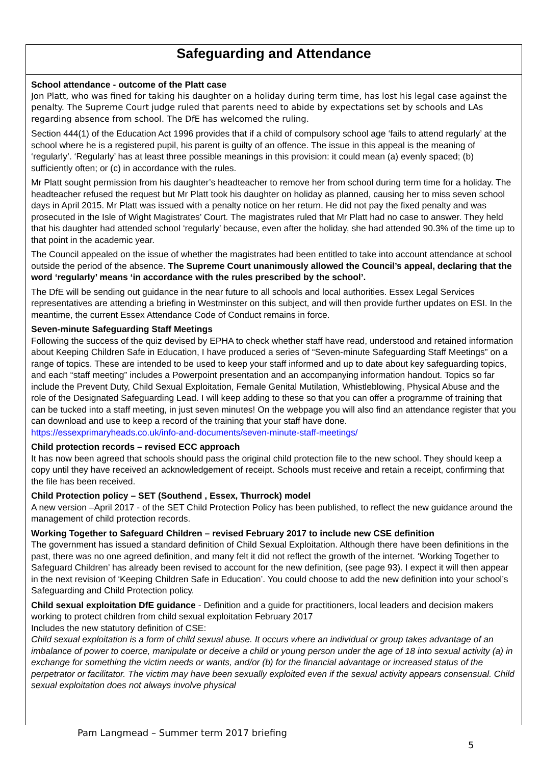Safeguarding and Attendance
School attendance - outcome of the Platt case
Jon Platt, who was fined for taking his daughter on a holiday during term time, has lost his legal case against the penalty. The Supreme Court judge ruled that parents need to abide by expectations set by schools and LAs regarding absence from school. The DfE has welcomed the ruling.
Section 444(1) of the Education Act 1996 provides that if a child of compulsory school age ‘fails to attend regularly’ at the school where he is a registered pupil, his parent is guilty of an offence. The issue in this appeal is the meaning of ‘regularly’. ‘Regularly’ has at least three possible meanings in this provision: it could mean (a) evenly spaced; (b) sufficiently often; or (c) in accordance with the rules.
Mr Platt sought permission from his daughter’s headteacher to remove her from school during term time for a holiday. The headteacher refused the request but Mr Platt took his daughter on holiday as planned, causing her to miss seven school days in April 2015. Mr Platt was issued with a penalty notice on her return. He did not pay the fixed penalty and was prosecuted in the Isle of Wight Magistrates’ Court. The magistrates ruled that Mr Platt had no case to answer. They held that his daughter had attended school ‘regularly’ because, even after the holiday, she had attended 90.3% of the time up to that point in the academic year.
The Council appealed on the issue of whether the magistrates had been entitled to take into account attendance at school outside the period of the absence. The Supreme Court unanimously allowed the Council’s appeal, declaring that the word ‘regularly’ means ‘in accordance with the rules prescribed by the school’.
The DfE will be sending out guidance in the near future to all schools and local authorities. Essex Legal Services representatives are attending a briefing in Westminster on this subject, and will then provide further updates on ESI. In the meantime, the current Essex Attendance Code of Conduct remains in force.
Seven-minute Safeguarding Staff Meetings
Following the success of the quiz devised by EPHA to check whether staff have read, understood and retained information about Keeping Children Safe in Education, I have produced a series of “Seven-minute Safeguarding Staff Meetings” on a range of topics. These are intended to be used to keep your staff informed and up to date about key safeguarding topics, and each “staff meeting” includes a Powerpoint presentation and an accompanying information handout. Topics so far include the Prevent Duty, Child Sexual Exploitation, Female Genital Mutilation, Whistleblowing, Physical Abuse and the role of the Designated Safeguarding Lead. I will keep adding to these so that you can offer a programme of training that can be tucked into a staff meeting, in just seven minutes! On the webpage you will also find an attendance register that you can download and use to keep a record of the training that your staff have done.
https://essexprimaryheads.co.uk/info-and-documents/seven-minute-staff-meetings/
Child protection records – revised ECC approach
It has now been agreed that schools should pass the original child protection file to the new school. They should keep a copy until they have received an acknowledgement of receipt. Schools must receive and retain a receipt, confirming that the file has been received.
Child Protection policy – SET (Southend , Essex, Thurrock) model
A new version –April 2017 - of the SET Child Protection Policy has been published, to reflect the new guidance around the management of child protection records.
Working Together to Safeguard Children – revised February 2017 to include new CSE definition
The government has issued a standard definition of Child Sexual Exploitation. Although there have been definitions in the past, there was no one agreed definition, and many felt it did not reflect the growth of the internet. ‘Working Together to Safeguard Children’ has already been revised to account for the new definition, (see page 93). I expect it will then appear in the next revision of ‘Keeping Children Safe in Education’. You could choose to add the new definition into your school’s Safeguarding and Child Protection policy.
Child sexual exploitation DfE guidance - Definition and a guide for practitioners, local leaders and decision makers working to protect children from child sexual exploitation February 2017
Includes the new statutory definition of CSE:
Child sexual exploitation is a form of child sexual abuse. It occurs where an individual or group takes advantage of an imbalance of power to coerce, manipulate or deceive a child or young person under the age of 18 into sexual activity (a) in exchange for something the victim needs or wants, and/or (b) for the financial advantage or increased status of the perpetrator or facilitator. The victim may have been sexually exploited even if the sexual activity appears consensual. Child sexual exploitation does not always involve physical
Pam Langmead – Summer term 2017 briefing
5